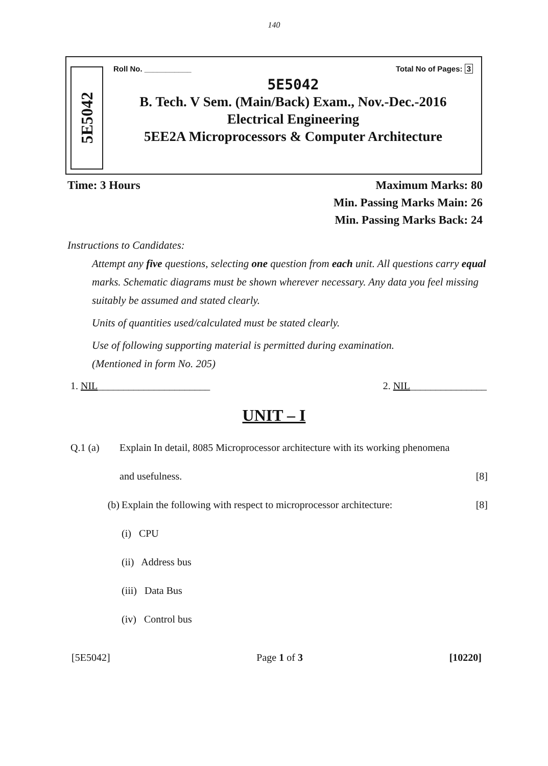140
5E5042
Roll No. ___________ Total No of Pages: 3
5E5042
B. Tech. V Sem. (Main/Back) Exam., Nov.-Dec.-2016
Electrical Engineering
5EE2A Microprocessors & Computer Architecture
Time: 3 Hours Maximum Marks: 80
Min. Passing Marks Main: 26
Min. Passing Marks Back: 24
Instructions to Candidates:
Attempt any five questions, selecting one question from each unit. All questions carry equal marks. Schematic diagrams must be shown wherever necessary. Any data you feel missing suitably be assumed and stated clearly.
Units of quantities used/calculated must be stated clearly.
Use of following supporting material is permitted during examination.
(Mentioned in form No. 205)
1. NIL______________________ 2. NIL_______________
UNIT – I
Q.1 (a) Explain In detail, 8085 Microprocessor architecture with its working phenomena
and usefulness. [8]
(b) Explain the following with respect to microprocessor architecture: [8]
(i) CPU
(ii) Address bus
(iii) Data Bus
(iv) Control bus
[5E5042] Page 1 of 3 [10220]